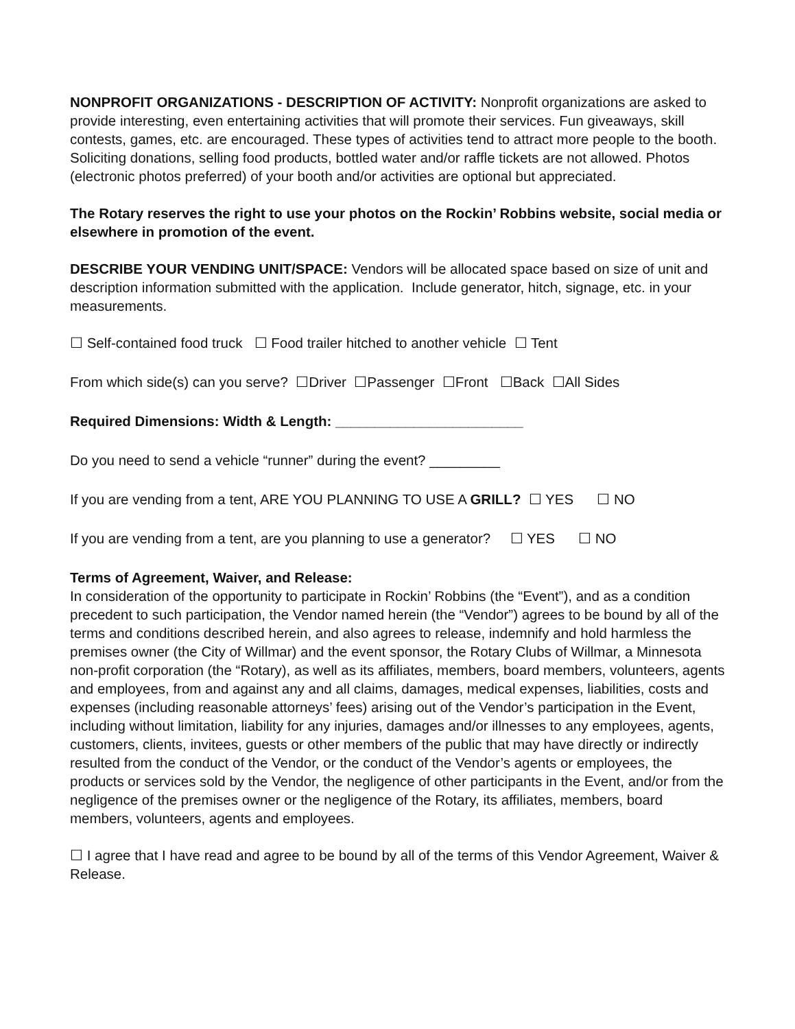NONPROFIT ORGANIZATIONS - DESCRIPTION OF ACTIVITY: Nonprofit organizations are asked to provide interesting, even entertaining activities that will promote their services. Fun giveaways, skill contests, games, etc. are encouraged. These types of activities tend to attract more people to the booth. Soliciting donations, selling food products, bottled water and/or raffle tickets are not allowed. Photos (electronic photos preferred) of your booth and/or activities are optional but appreciated.
The Rotary reserves the right to use your photos on the Rockin’ Robbins website, social media or elsewhere in promotion of the event.
DESCRIBE YOUR VENDING UNIT/SPACE: Vendors will be allocated space based on size of unit and description information submitted with the application. Include generator, hitch, signage, etc. in your measurements.
☐ Self-contained food truck ☐ Food trailer hitched to another vehicle ☐ Tent
From which side(s) can you serve? ☐Driver ☐Passenger ☐Front ☐Back ☐All Sides
Required Dimensions: Width & Length: ________________________
Do you need to send a vehicle “runner” during the event? _________
If you are vending from a tent, ARE YOU PLANNING TO USE A GRILL? ☐ YES ☐ NO
If you are vending from a tent, are you planning to use a generator? ☐ YES ☐ NO
Terms of Agreement, Waiver, and Release:
In consideration of the opportunity to participate in Rockin’ Robbins (the “Event”), and as a condition precedent to such participation, the Vendor named herein (the “Vendor”) agrees to be bound by all of the terms and conditions described herein, and also agrees to release, indemnify and hold harmless the premises owner (the City of Willmar) and the event sponsor, the Rotary Clubs of Willmar, a Minnesota non-profit corporation (the “Rotary), as well as its affiliates, members, board members, volunteers, agents and employees, from and against any and all claims, damages, medical expenses, liabilities, costs and expenses (including reasonable attorneys’ fees) arising out of the Vendor’s participation in the Event, including without limitation, liability for any injuries, damages and/or illnesses to any employees, agents, customers, clients, invitees, guests or other members of the public that may have directly or indirectly resulted from the conduct of the Vendor, or the conduct of the Vendor’s agents or employees, the products or services sold by the Vendor, the negligence of other participants in the Event, and/or from the negligence of the premises owner or the negligence of the Rotary, its affiliates, members, board members, volunteers, agents and employees.
☐ I agree that I have read and agree to be bound by all of the terms of this Vendor Agreement, Waiver & Release.